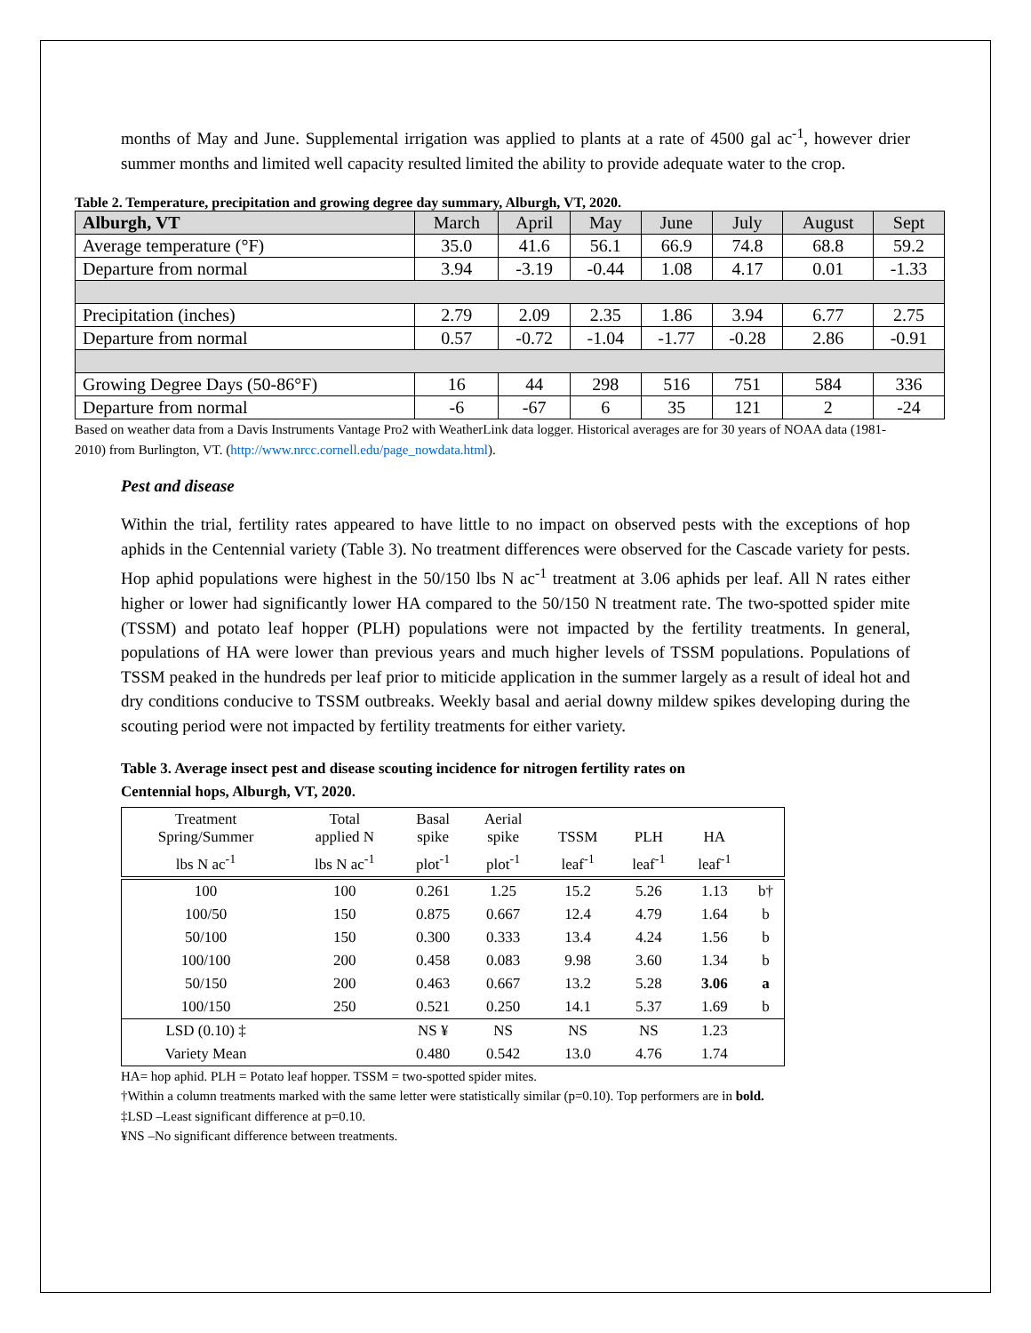months of May and June. Supplemental irrigation was applied to plants at a rate of 4500 gal ac<sup>-1</sup>, however drier summer months and limited well capacity resulted limited the ability to provide adequate water to the crop.
Table 2. Temperature, precipitation and growing degree day summary, Alburgh, VT, 2020.
| Alburgh, VT | March | April | May | June | July | August | Sept |
| Average temperature (°F) | 35.0 | 41.6 | 56.1 | 66.9 | 74.8 | 68.8 | 59.2 |
| Departure from normal | 3.94 | -3.19 | -0.44 | 1.08 | 4.17 | 0.01 | -1.33 |
| Precipitation (inches) | 2.79 | 2.09 | 2.35 | 1.86 | 3.94 | 6.77 | 2.75 |
| Departure from normal | 0.57 | -0.72 | -1.04 | -1.77 | -0.28 | 2.86 | -0.91 |
| Growing Degree Days (50-86°F) | 16 | 44 | 298 | 516 | 751 | 584 | 336 |
| Departure from normal | -6 | -67 | 6 | 35 | 121 | 2 | -24 |
Based on weather data from a Davis Instruments Vantage Pro2 with WeatherLink data logger. Historical averages are for 30 years of NOAA data (1981-2010) from Burlington, VT. (http://www.nrcc.cornell.edu/page_nowdata.html).
Pest and disease
Within the trial, fertility rates appeared to have little to no impact on observed pests with the exceptions of hop aphids in the Centennial variety (Table 3). No treatment differences were observed for the Cascade variety for pests. Hop aphid populations were highest in the 50/150 lbs N ac<sup>-1</sup> treatment at 3.06 aphids per leaf. All N rates either higher or lower had significantly lower HA compared to the 50/150 N treatment rate. The two-spotted spider mite (TSSM) and potato leaf hopper (PLH) populations were not impacted by the fertility treatments. In general, populations of HA were lower than previous years and much higher levels of TSSM populations. Populations of TSSM peaked in the hundreds per leaf prior to miticide application in the summer largely as a result of ideal hot and dry conditions conducive to TSSM outbreaks. Weekly basal and aerial downy mildew spikes developing during the scouting period were not impacted by fertility treatments for either variety.
Table 3. Average insect pest and disease scouting incidence for nitrogen fertility rates on
Centennial hops, Alburgh, VT, 2020.
| Treatment Spring/Summer | Total applied N | Basal spike | Aerial spike | TSSM | PLH | HA | |
| lbs N ac<sup>-1</sup> | lbs N ac<sup>-1</sup> | plot<sup>-1</sup> | plot<sup>-1</sup> | leaf<sup>-1</sup> | leaf<sup>-1</sup> | leaf<sup>-1</sup> | |
| 100 | 100 | 0.261 | 1.25 | 15.2 | 5.26 | 1.13 | b† |
| 100/50 | 150 | 0.875 | 0.667 | 12.4 | 4.79 | 1.64 | b |
| 50/100 | 150 | 0.300 | 0.333 | 13.4 | 4.24 | 1.56 | b |
| 100/100 | 200 | 0.458 | 0.083 | 9.98 | 3.60 | 1.34 | b |
| 50/150 | 200 | 0.463 | 0.667 | 13.2 | 5.28 | 3.06 | a |
| 100/150 | 250 | 0.521 | 0.250 | 14.1 | 5.37 | 1.69 | b |
| LSD (0.10) ‡ | | NS ¥ | NS | NS | NS | 1.23 | |
| Variety Mean | | 0.480 | 0.542 | 13.0 | 4.76 | 1.74 | |
HA= hop aphid. PLH = Potato leaf hopper. TSSM = two-spotted spider mites.
†Within a column treatments marked with the same letter were statistically similar (p=0.10). Top performers are in bold.
‡LSD –Least significant difference at p=0.10.
¥NS –No significant difference between treatments.